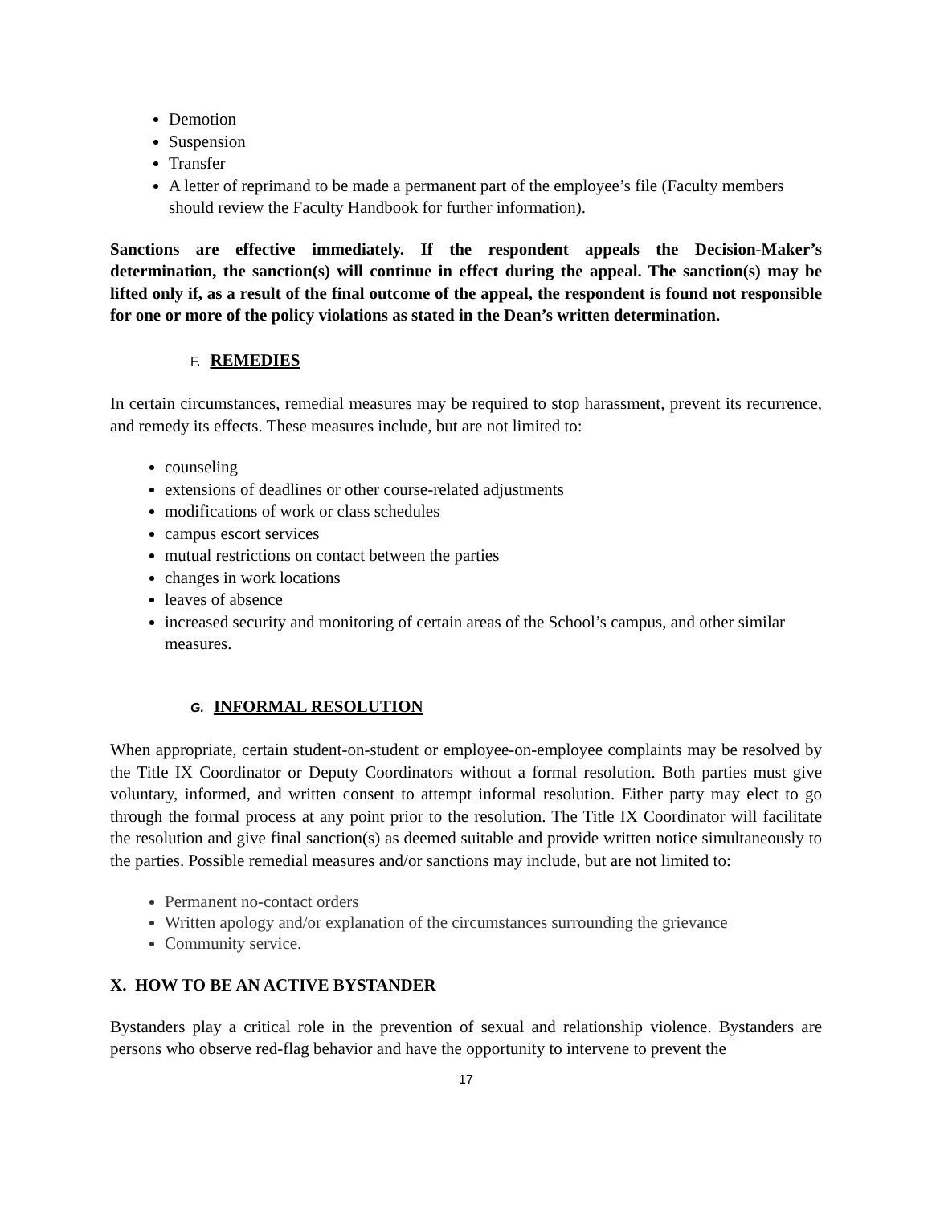Demotion
Suspension
Transfer
A letter of reprimand to be made a permanent part of the employee’s file (Faculty members should review the Faculty Handbook for further information).
Sanctions are effective immediately. If the respondent appeals the Decision-Maker’s determination, the sanction(s) will continue in effect during the appeal. The sanction(s) may be lifted only if, as a result of the final outcome of the appeal, the respondent is found not responsible for one or more of the policy violations as stated in the Dean’s written determination.
F. REMEDIES
In certain circumstances, remedial measures may be required to stop harassment, prevent its recurrence, and remedy its effects. These measures include, but are not limited to:
counseling
extensions of deadlines or other course-related adjustments
modifications of work or class schedules
campus escort services
mutual restrictions on contact between the parties
changes in work locations
leaves of absence
increased security and monitoring of certain areas of the School’s campus, and other similar measures.
G. INFORMAL RESOLUTION
When appropriate, certain student-on-student or employee-on-employee complaints may be resolved by the Title IX Coordinator or Deputy Coordinators without a formal resolution. Both parties must give voluntary, informed, and written consent to attempt informal resolution. Either party may elect to go through the formal process at any point prior to the resolution. The Title IX Coordinator will facilitate the resolution and give final sanction(s) as deemed suitable and provide written notice simultaneously to the parties. Possible remedial measures and/or sanctions may include, but are not limited to:
Permanent no-contact orders
Written apology and/or explanation of the circumstances surrounding the grievance
Community service.
X. HOW TO BE AN ACTIVE BYSTANDER
Bystanders play a critical role in the prevention of sexual and relationship violence. Bystanders are persons who observe red-flag behavior and have the opportunity to intervene to prevent the
17